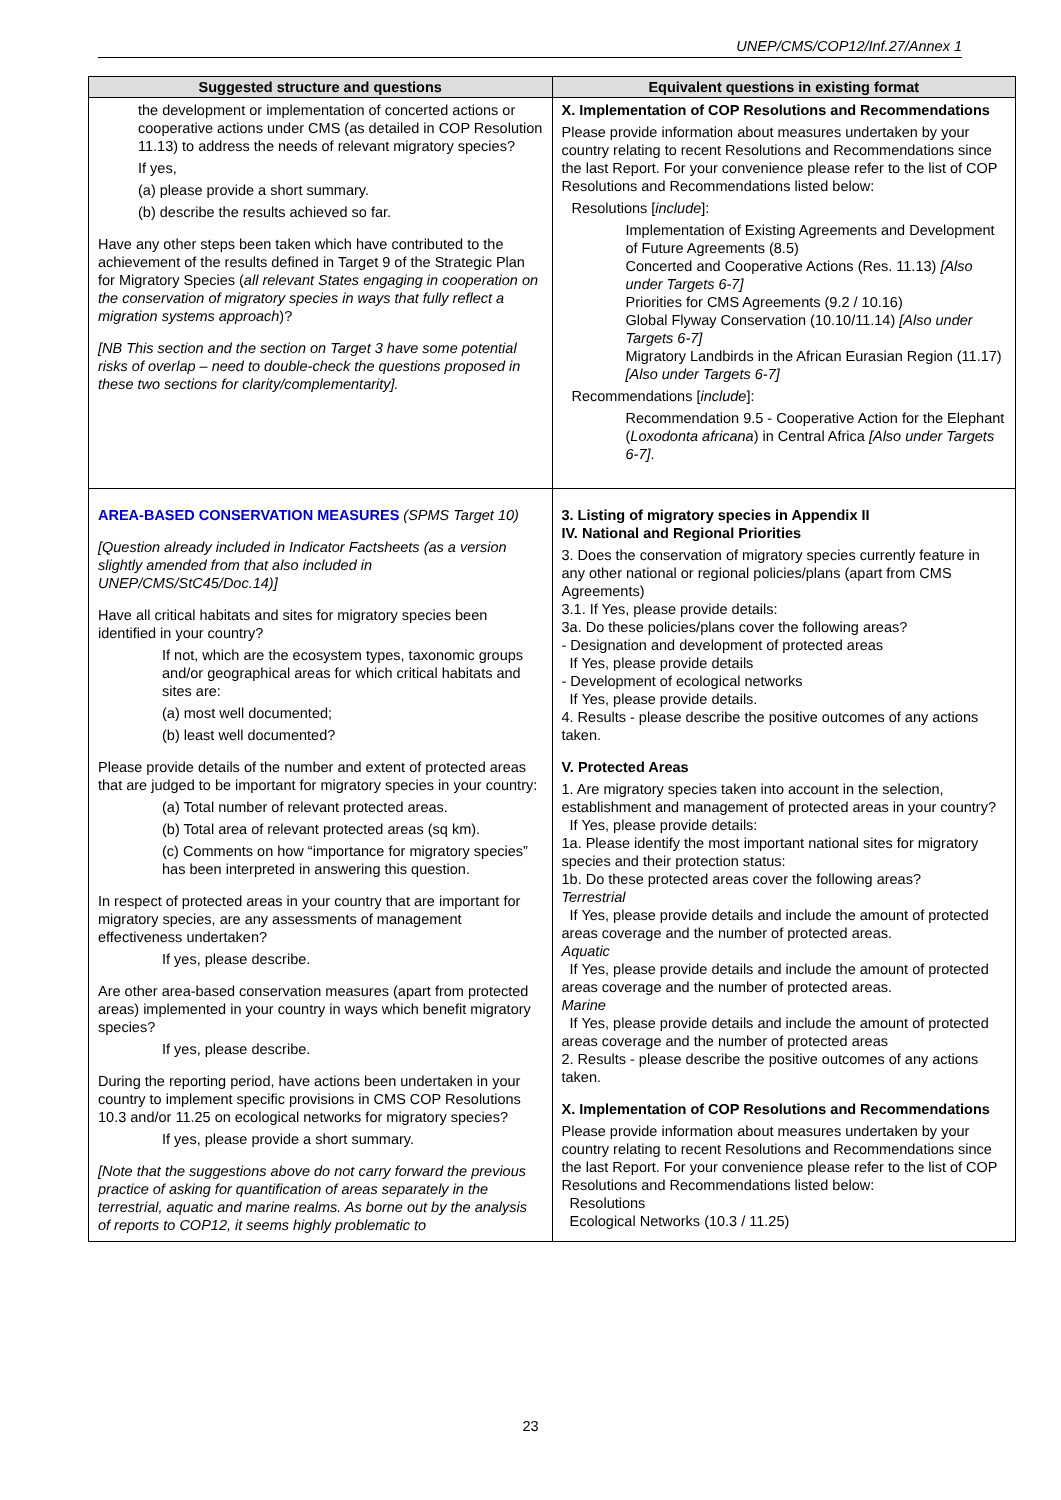UNEP/CMS/COP12/Inf.27/Annex 1
| Suggested structure and questions | Equivalent questions in existing format |
| --- | --- |
| the development or implementation of concerted actions or cooperative actions under CMS (as detailed in COP Resolution 11.13) to address the needs of relevant migratory species? If yes, (a) please provide a short summary. (b) describe the results achieved so far. Have any other steps been taken which have contributed to the achievement of the results defined in Target 9 of the Strategic Plan for Migratory Species ( all relevant States engaging in cooperation on the conservation of migratory species in ways that fully reflect a migration systems approach )? [NB This section and the section on Target 3 have some potential risks of overlap – need to double-check the questions proposed in these two sections for clarity/complementarity]. | X. Implementation of COP Resolutions and Recommendations Please provide information about measures undertaken by your country relating to recent Resolutions and Recommendations since the last Report. For your convenience please refer to the list of COP Resolutions and Recommendations listed below: Resolutions [ include ]: Implementation of Existing Agreements and Development of Future Agreements (8.5) Concerted and Cooperative Actions (Res. 11.13) [Also under Targets 6-7] Priorities for CMS Agreements (9.2 / 10.16) Global Flyway Conservation (10.10/11.14) [Also under Targets 6-7] Migratory Landbirds in the African Eurasian Region (11.17) [Also under Targets 6-7] Recommendations [ include ]: Recommendation 9.5 - Cooperative Action for the Elephant ( Loxodonta africana ) in Central Africa [Also under Targets 6-7] . |
| AREA-BASED CONSERVATION MEASURES (SPMS Target 10) [Question already included in Indicator Factsheets (as a version slightly amended from that also included in UNEP/CMS/StC45/Doc.14)] Have all critical habitats and sites for migratory species been identified in your country? If not, which are the ecosystem types, taxonomic groups and/or geographical areas for which critical habitats and sites are: (a) most well documented; (b) least well documented? Please provide details of the number and extent of protected areas that are judged to be important for migratory species in your country: (a) Total number of relevant protected areas. (b) Total area of relevant protected areas (sq km). (c) Comments on how “importance for migratory species” has been interpreted in answering this question. In respect of protected areas in your country that are important for migratory species, are any assessments of management effectiveness undertaken? If yes, please describe. Are other area-based conservation measures (apart from protected areas) implemented in your country in ways which benefit migratory species? If yes, please describe. During the reporting period, have actions been undertaken in your country to implement specific provisions in CMS COP Resolutions 10.3 and/or 11.25 on ecological networks for migratory species? If yes, please provide a short summary. [Note that the suggestions above do not carry forward the previous practice of asking for quantification of areas separately in the terrestrial, aquatic and marine realms. As borne out by the analysis of reports to COP12, it seems highly problematic to | 3. Listing of migratory species in Appendix II IV. National and Regional Priorities 3. Does the conservation of migratory species currently feature in any other national or regional policies/plans (apart from CMS Agreements) 3.1. If Yes, please provide details: 3a. Do these policies/plans cover the following areas? - Designation and development of protected areas If Yes, please provide details - Development of ecological networks If Yes, please provide details. 4. Results - please describe the positive outcomes of any actions taken. V. Protected Areas 1. Are migratory species taken into account in the selection, establishment and management of protected areas in your country? If Yes, please provide details: 1a. Please identify the most important national sites for migratory species and their protection status: 1b. Do these protected areas cover the following areas? Terrestrial If Yes, please provide details and include the amount of protected areas coverage and the number of protected areas. Aquatic If Yes, please provide details and include the amount of protected areas coverage and the number of protected areas. Marine If Yes, please provide details and include the amount of protected areas coverage and the number of protected areas 2. Results - please describe the positive outcomes of any actions taken. X. Implementation of COP Resolutions and Recommendations Please provide information about measures undertaken by your country relating to recent Resolutions and Recommendations since the last Report. For your convenience please refer to the list of COP Resolutions and Recommendations listed below: Resolutions Ecological Networks (10.3 / 11.25) |
23